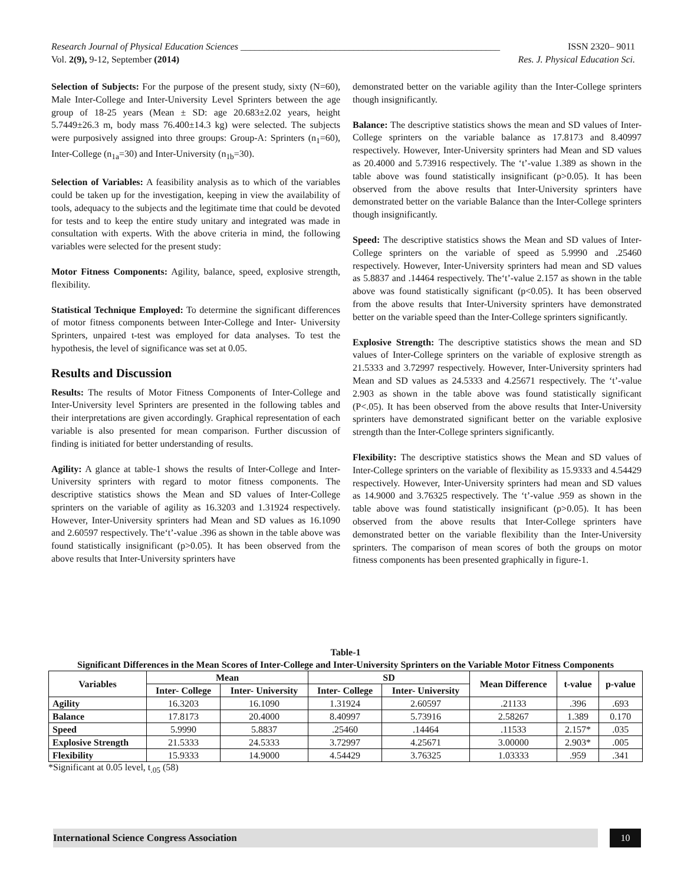Research Journal of Physical Education Sciences _______________________________________________________ ISSN 2320– 9011
Vol. 2(9), 9-12, September (2014) Res. J. Physical Education Sci.
Selection of Subjects: For the purpose of the present study, sixty (N=60), Male Inter-College and Inter-University Level Sprinters between the age group of 18-25 years (Mean ± SD: age 20.683±2.02 years, height 5.7449±26.3 m, body mass 76.400±14.3 kg) were selected. The subjects were purposively assigned into three groups: Group-A: Sprinters (n<sub>1</sub>=60), Inter-College (n<sub>1a</sub>=30) and Inter-University (n<sub>1b</sub>=30).
Selection of Variables: A feasibility analysis as to which of the variables could be taken up for the investigation, keeping in view the availability of tools, adequacy to the subjects and the legitimate time that could be devoted for tests and to keep the entire study unitary and integrated was made in consultation with experts. With the above criteria in mind, the following variables were selected for the present study:
Motor Fitness Components: Agility, balance, speed, explosive strength, flexibility.
Statistical Technique Employed: To determine the significant differences of motor fitness components between Inter-College and Inter- University Sprinters, unpaired t-test was employed for data analyses. To test the hypothesis, the level of significance was set at 0.05.
Results and Discussion
Results: The results of Motor Fitness Components of Inter-College and Inter-University level Sprinters are presented in the following tables and their interpretations are given accordingly. Graphical representation of each variable is also presented for mean comparison. Further discussion of finding is initiated for better understanding of results.
Agility: A glance at table-1 shows the results of Inter-College and Inter-University sprinters with regard to motor fitness components. The descriptive statistics shows the Mean and SD values of Inter-College sprinters on the variable of agility as 16.3203 and 1.31924 respectively. However, Inter-University sprinters had Mean and SD values as 16.1090 and 2.60597 respectively. The‘t’-value .396 as shown in the table above was found statistically insignificant (p>0.05). It has been observed from the above results that Inter-University sprinters have
demonstrated better on the variable agility than the Inter-College sprinters though insignificantly.
Balance: The descriptive statistics shows the mean and SD values of Inter-College sprinters on the variable balance as 17.8173 and 8.40997 respectively. However, Inter-University sprinters had Mean and SD values as 20.4000 and 5.73916 respectively. The ‘t’-value 1.389 as shown in the table above was found statistically insignificant (p>0.05). It has been observed from the above results that Inter-University sprinters have demonstrated better on the variable Balance than the Inter-College sprinters though insignificantly.
Speed: The descriptive statistics shows the Mean and SD values of Inter-College sprinters on the variable of speed as 5.9990 and .25460 respectively. However, Inter-University sprinters had mean and SD values as 5.8837 and .14464 respectively. The‘t’-value 2.157 as shown in the table above was found statistically significant (p<0.05). It has been observed from the above results that Inter-University sprinters have demonstrated better on the variable speed than the Inter-College sprinters significantly.
Explosive Strength: The descriptive statistics shows the mean and SD values of Inter-College sprinters on the variable of explosive strength as 21.5333 and 3.72997 respectively. However, Inter-University sprinters had Mean and SD values as 24.5333 and 4.25671 respectively. The ‘t’-value 2.903 as shown in the table above was found statistically significant (P<.05). It has been observed from the above results that Inter-University sprinters have demonstrated significant better on the variable explosive strength than the Inter-College sprinters significantly.
Flexibility: The descriptive statistics shows the Mean and SD values of Inter-College sprinters on the variable of flexibility as 15.9333 and 4.54429 respectively. However, Inter-University sprinters had mean and SD values as 14.9000 and 3.76325 respectively. The ‘t’-value .959 as shown in the table above was found statistically insignificant (p>0.05). It has been observed from the above results that Inter-College sprinters have demonstrated better on the variable flexibility than the Inter-University sprinters. The comparison of mean scores of both the groups on motor fitness components has been presented graphically in figure-1.
Table-1
Significant Differences in the Mean Scores of Inter-College and Inter-University Sprinters on the Variable Motor Fitness Components
| Variables | Mean | | SD | | Mean Difference | t-value | p-value |
| --- | --- | --- | --- | --- | --- | --- | --- |
| | Inter- College | Inter- University | Inter- College | Inter- University | | | |
| Agility | 16.3203 | 16.1090 | 1.31924 | 2.60597 | .21133 | .396 | .693 |
| Balance | 17.8173 | 20.4000 | 8.40997 | 5.73916 | 2.58267 | 1.389 | 0.170 |
| Speed | 5.9990 | 5.8837 | .25460 | .14464 | .11533 | 2.157* | .035 |
| Explosive Strength | 21.5333 | 24.5333 | 3.72997 | 4.25671 | 3.00000 | 2.903* | .005 |
| Flexibility | 15.9333 | 14.9000 | 4.54429 | 3.76325 | 1.03333 | .959 | .341 |
*Significant at 0.05 level, t<sub>.05</sub> (58)
International Science Congress Association 10